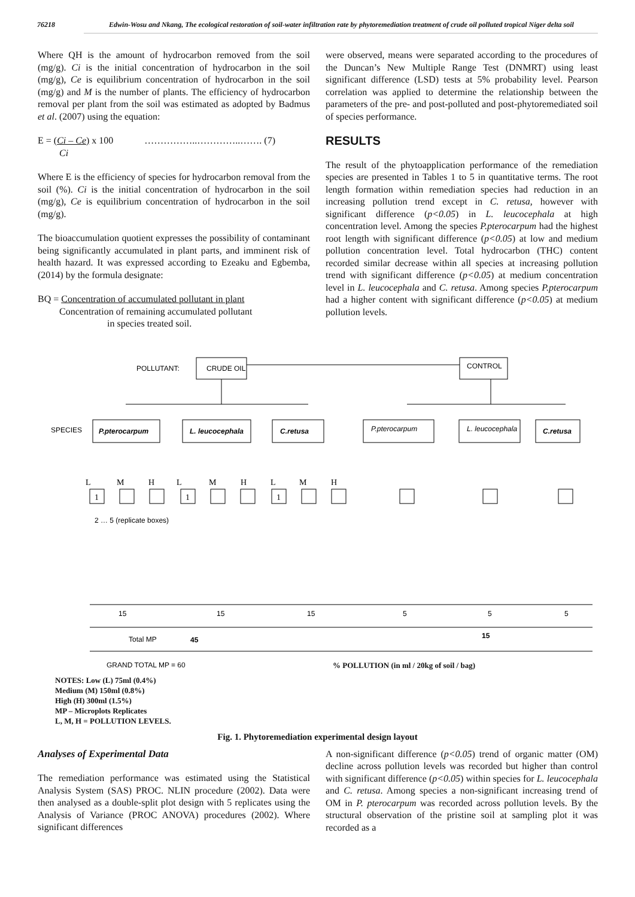76218 Edwin-Wosu and Nkang, The ecological restoration of soil-water infiltration rate by phytoremediation treatment of crude oil polluted tropical Niger delta soil
Where QH is the amount of hydrocarbon removed from the soil (mg/g). Ci is the initial concentration of hydrocarbon in the soil (mg/g), Ce is equilibrium concentration of hydrocarbon in the soil (mg/g) and M is the number of plants. The efficiency of hydrocarbon removal per plant from the soil was estimated as adopted by Badmus et al. (2007) using the equation:
E = (Ci – Ce) x 100 ……………..…………..……. (7)
Ci
Where E is the efficiency of species for hydrocarbon removal from the soil (%). Ci is the initial concentration of hydrocarbon in the soil (mg/g), Ce is equilibrium concentration of hydrocarbon in the soil (mg/g).
The bioaccumulation quotient expresses the possibility of contaminant being significantly accumulated in plant parts, and imminent risk of health hazard. It was expressed according to Ezeaku and Egbemba, (2014) by the formula designate:
BQ = Concentration of accumulated pollutant in plant
Concentration of remaining accumulated pollutant
in species treated soil.
were observed, means were separated according to the procedures of the Duncan’s New Multiple Range Test (DNMRT) using least significant difference (LSD) tests at 5% probability level. Pearson correlation was applied to determine the relationship between the parameters of the pre- and post-polluted and post-phytoremediated soil of species performance.
RESULTS
The result of the phytoapplication performance of the remediation species are presented in Tables 1 to 5 in quantitative terms. The root length formation within remediation species had reduction in an increasing pollution trend except in C. retusa, however with significant difference (p<0.05) in L. leucocephala at high concentration level. Among the species P.pterocarpum had the highest root length with significant difference (p<0.05) at low and medium pollution concentration level. Total hydrocarbon (THC) content recorded similar decrease within all species at increasing pollution trend with significant difference (p<0.05) at medium concentration level in L. leucocephala and C. retusa. Among species P.pterocarpum had a higher content with significant difference (p<0.05) at medium pollution levels.
POLLUTANT:
CRUDE OIL
CONTROL
SPECIES
P.pterocarpum
L. leucocephala
C.retusa
C.retusa
P.pterocarpum
L. leucocephala
L
M
H
L
M
H
L
M
H
1
1
1
2 … 5 (replicate boxes)
15
15
15
5
5
5
Total MP
45
15
GRAND TOTAL MP = 60
% POLLUTION (in ml / 20kg of soil / bag)
NOTES: Low (L) 75ml (0.4%)
Medium (M) 150ml (0.8%)
High (H) 300ml (1.5%)
MP – Microplots Replicates
L, M, H = POLLUTION LEVELS.
Fig. 1. Phytoremediation experimental design layout
Analyses of Experimental Data
The remediation performance was estimated using the Statistical Analysis System (SAS) PROC. NLIN procedure (2002). Data were then analysed as a double-split plot design with 5 replicates using the Analysis of Variance (PROC ANOVA) procedures (2002). Where significant differences
A non-significant difference (p<0.05) trend of organic matter (OM) decline across pollution levels was recorded but higher than control with significant difference (p<0.05) within species for L. leucocephala and C. retusa. Among species a non-significant increasing trend of OM in P. pterocarpum was recorded across pollution levels. By the structural observation of the pristine soil at sampling plot it was recorded as a